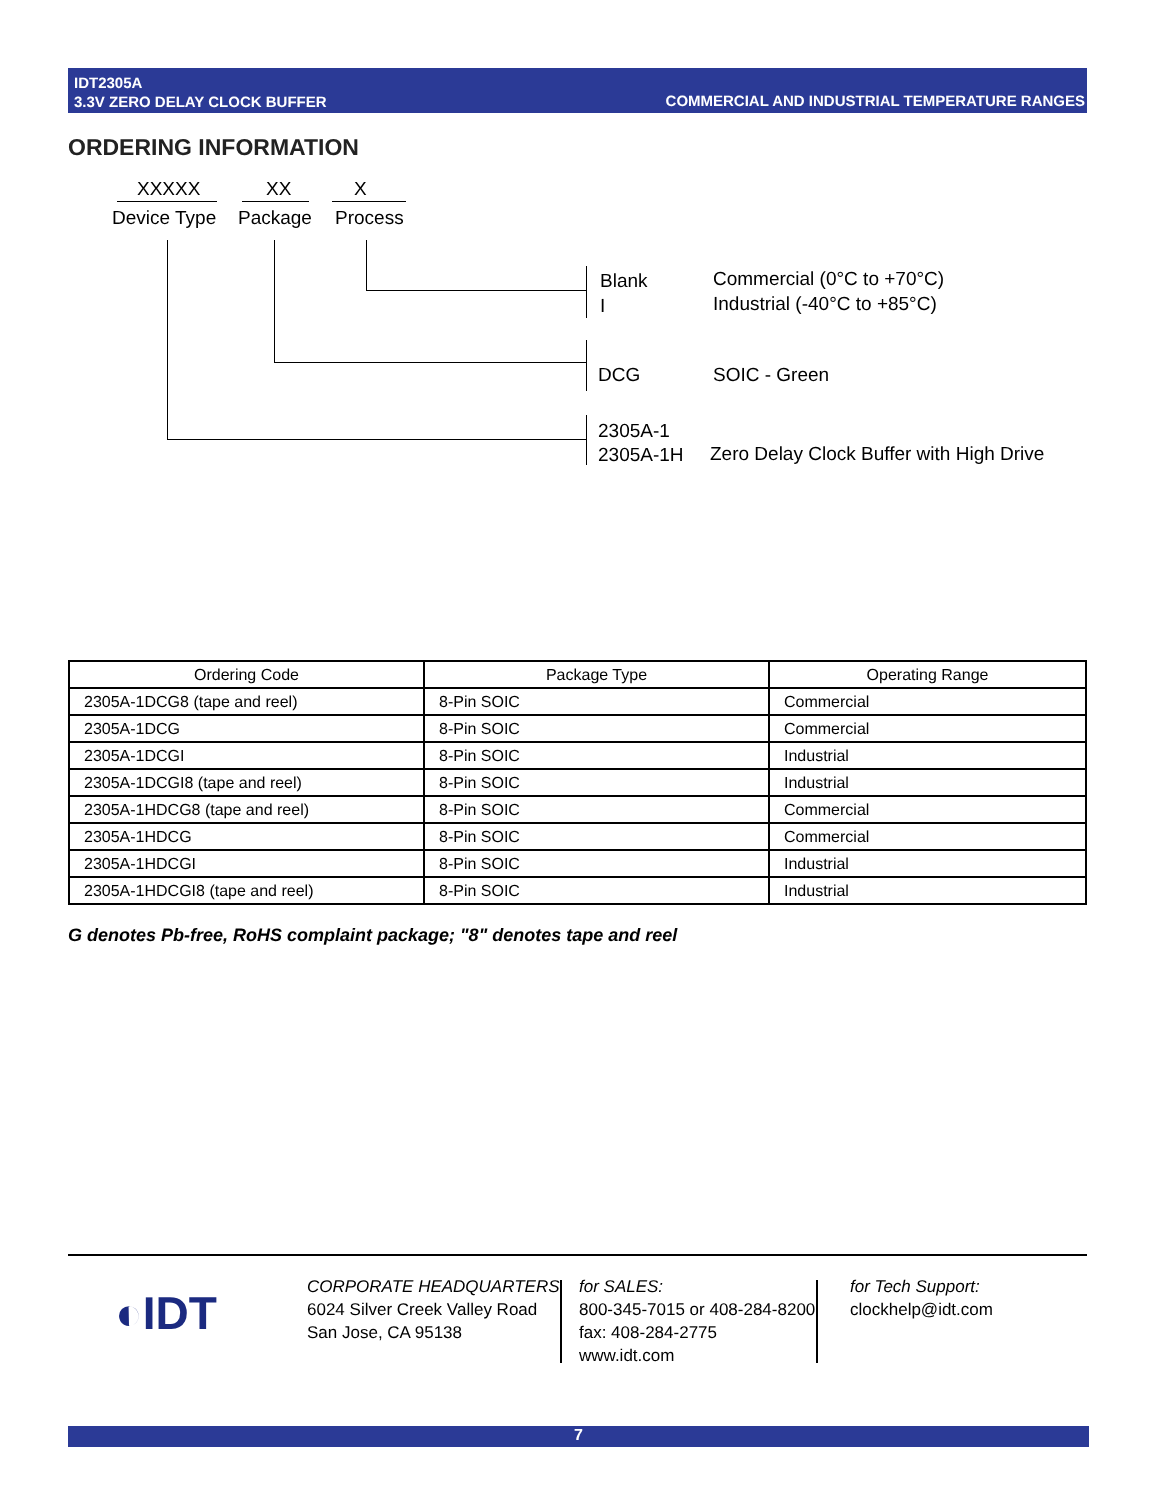IDT2305A
3.3V ZERO DELAY CLOCK BUFFER
COMMERCIAL AND INDUSTRIAL TEMPERATURE RANGES
ORDERING INFORMATION
XXXXX XX X
Device Type Package Process
Blank
I
Commercial (0°C to +70°C)
Industrial (-40°C to +85°C)
DCG SOIC - Green
2305A-1
2305A-1H
Zero Delay Clock Buffer with High Drive
| Ordering Code | Package Type | Operating Range |
| --- | --- | --- |
| 2305A-1DCG8 (tape and reel) | 8-Pin SOIC | Commercial |
| 2305A-1DCG | 8-Pin SOIC | Commercial |
| 2305A-1DCGI | 8-Pin SOIC | Industrial |
| 2305A-1DCGI8 (tape and reel) | 8-Pin SOIC | Industrial |
| 2305A-1HDCG8 (tape and reel) | 8-Pin SOIC | Commercial |
| 2305A-1HDCG | 8-Pin SOIC | Commercial |
| 2305A-1HDCGI | 8-Pin SOIC | Industrial |
| 2305A-1HDCGI8 (tape and reel) | 8-Pin SOIC | Industrial |
G denotes Pb-free, RoHS complaint package; "8" denotes tape and reel
◐IDT
CORPORATE HEADQUARTERS
6024 Silver Creek Valley Road
San Jose, CA 95138
for SALES:
800-345-7015 or 408-284-8200
fax: 408-284-2775
www.idt.com
for Tech Support:
clockhelp@idt.com
7